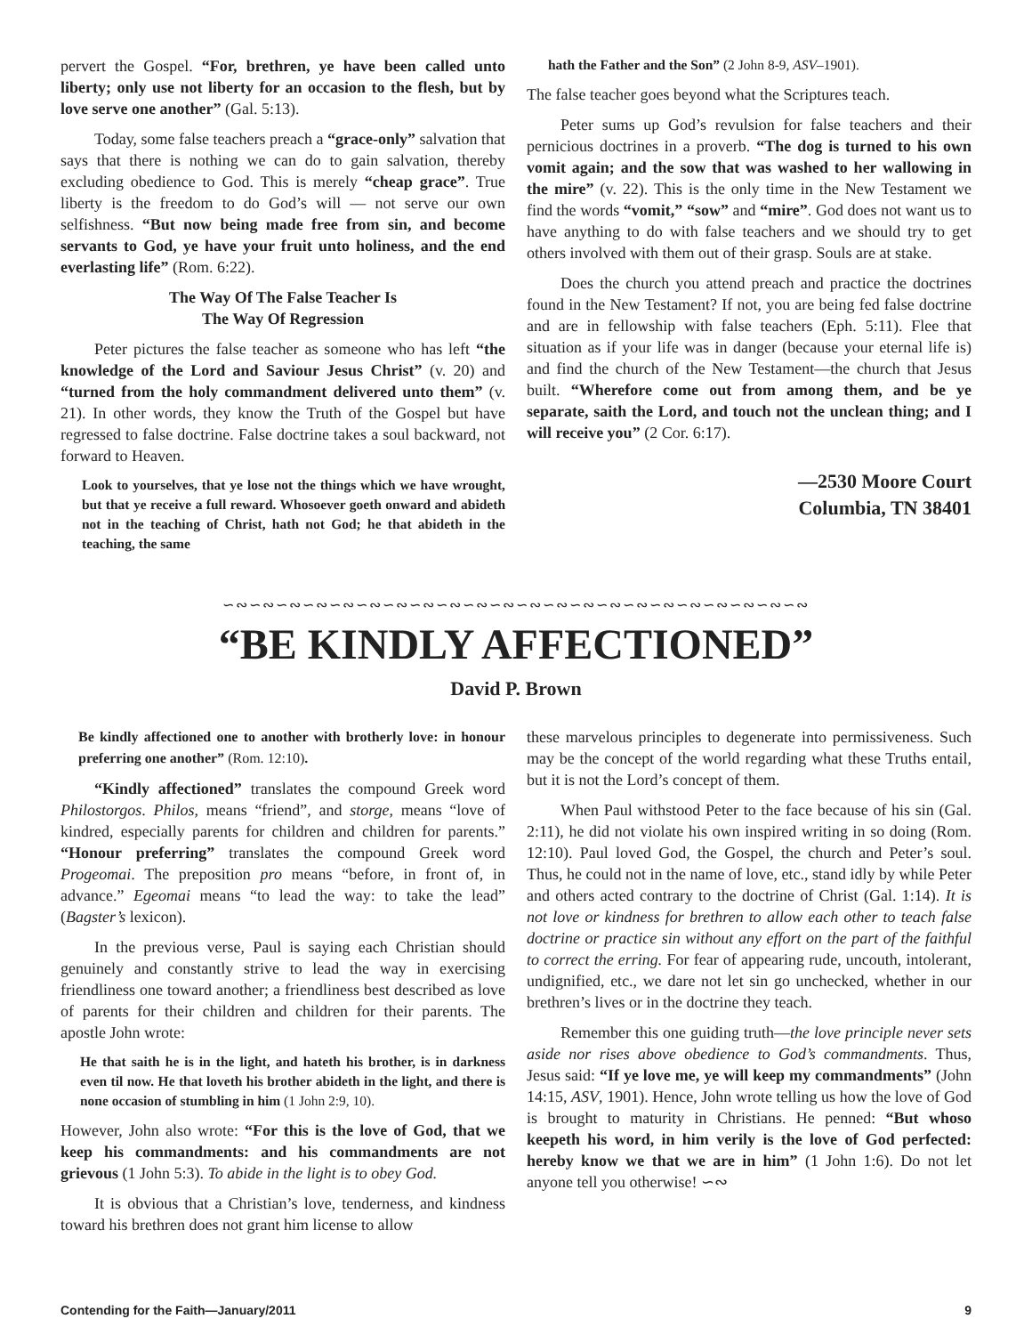pervert the Gospel. “For, brethren, ye have been called unto liberty; only use not liberty for an occasion to the flesh, but by love serve one another” (Gal. 5:13).
Today, some false teachers preach a “grace-only” salvation that says that there is nothing we can do to gain salvation, thereby excluding obedience to God. This is merely “cheap grace”. True liberty is the freedom to do God’s will — not serve our own selfishness. “But now being made free from sin, and become servants to God, ye have your fruit unto holiness, and the end everlasting life” (Rom. 6:22).
The Way Of The False Teacher Is
The Way Of Regression
Peter pictures the false teacher as someone who has left “the knowledge of the Lord and Saviour Jesus Christ” (v. 20) and “turned from the holy commandment delivered unto them” (v. 21). In other words, they know the Truth of the Gospel but have regressed to false doctrine. False doctrine takes a soul backward, not forward to Heaven.
Look to yourselves, that ye lose not the things which we have wrought, but that ye receive a full reward. Whosoever goeth onward and abideth not in the teaching of Christ, hath not God; he that abideth in the teaching, the same
hath the Father and the Son” (2 John 8-9, ASV–1901).
The false teacher goes beyond what the Scriptures teach.
Peter sums up God’s revulsion for false teachers and their pernicious doctrines in a proverb. “The dog is turned to his own vomit again; and the sow that was washed to her wallowing in the mire” (v. 22). This is the only time in the New Testament we find the words “vomit,” “sow” and “mire”. God does not want us to have anything to do with false teachers and we should try to get others involved with them out of their grasp. Souls are at stake.
Does the church you attend preach and practice the doctrines found in the New Testament? If not, you are being fed false doctrine and are in fellowship with false teachers (Eph. 5:11). Flee that situation as if your life was in danger (because your eternal life is) and find the church of the New Testament—the church that Jesus built. “Wherefore come out from among them, and be ye separate, saith the Lord, and touch not the unclean thing; and I will receive you” (2 Cor. 6:17).
—2530 Moore Court
Columbia, TN 38401
∽∾∽∾∽∾∽∾∽∾∽∾∽∾∽∾∽∾∽∾∽∾∽∾∽∾∽∾∽∾∽∾∽∾∽∾∽∾∽∾∽∾∽∾
“BE KINDLY AFFECTIONED”
David P. Brown
Be kindly affectioned one to another with brotherly love: in honour preferring one another” (Rom. 12:10).
“Kindly affectioned” translates the compound Greek word Philostorgos. Philos, means “friend”, and storge, means “love of kindred, especially parents for children and children for parents.” “Honour preferring” translates the compound Greek word Progeomai. The preposition pro means “before, in front of, in advance.” Egeomai means “to lead the way: to take the lead” (Bagster’s lexicon).
In the previous verse, Paul is saying each Christian should genuinely and constantly strive to lead the way in exercising friendliness one toward another; a friendliness best described as love of parents for their children and children for their parents. The apostle John wrote:
He that saith he is in the light, and hateth his brother, is in darkness even til now. He that loveth his brother abideth in the light, and there is none occasion of stumbling in him (1 John 2:9, 10).
However, John also wrote: “For this is the love of God, that we keep his commandments: and his commandments are not grievous (1 John 5:3). To abide in the light is to obey God.
It is obvious that a Christian’s love, tenderness, and kindness toward his brethren does not grant him license to allow
these marvelous principles to degenerate into permissiveness. Such may be the concept of the world regarding what these Truths entail, but it is not the Lord’s concept of them.
When Paul withstood Peter to the face because of his sin (Gal. 2:11), he did not violate his own inspired writing in so doing (Rom. 12:10). Paul loved God, the Gospel, the church and Peter’s soul. Thus, he could not in the name of love, etc., stand idly by while Peter and others acted contrary to the doctrine of Christ (Gal. 1:14). It is not love or kindness for brethren to allow each other to teach false doctrine or practice sin without any effort on the part of the faithful to correct the erring. For fear of appearing rude, uncouth, intolerant, undignified, etc., we dare not let sin go unchecked, whether in our brethren’s lives or in the doctrine they teach.
Remember this one guiding truth—the love principle never sets aside nor rises above obedience to God’s commandments. Thus, Jesus said: “If ye love me, ye will keep my commandments” (John 14:15, ASV, 1901). Hence, John wrote telling us how the love of God is brought to maturity in Christians. He penned: “But whoso keepeth his word, in him verily is the love of God perfected: hereby know we that we are in him” (1 John 1:6). Do not let anyone tell you otherwise! ∽∾
Contending for the Faith—January/2011 9